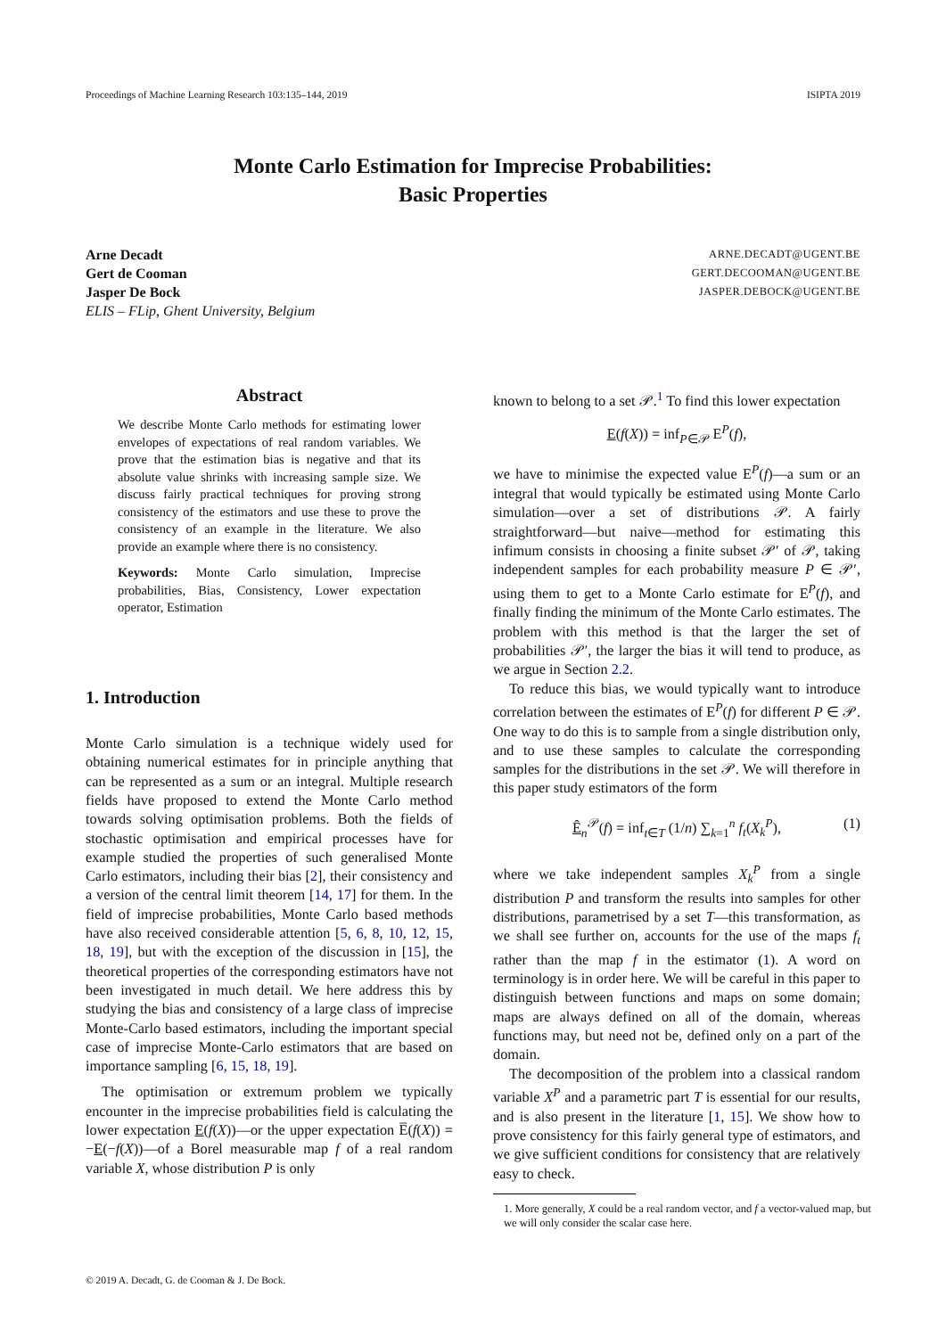Proceedings of Machine Learning Research 103:135–144, 2019 ISIPTA 2019
Monte Carlo Estimation for Imprecise Probabilities:
Basic Properties
Arne Decadt
Gert de Cooman
Jasper De Bock
ELIS – FLip, Ghent University, Belgium
ARNE.DECADT@UGENT.BE
GERT.DECOOMAN@UGENT.BE
JASPER.DEBOCK@UGENT.BE
Abstract
We describe Monte Carlo methods for estimating lower envelopes of expectations of real random variables. We prove that the estimation bias is negative and that its absolute value shrinks with increasing sample size. We discuss fairly practical techniques for proving strong consistency of the estimators and use these to prove the consistency of an example in the literature. We also provide an example where there is no consistency.
Keywords: Monte Carlo simulation, Imprecise probabilities, Bias, Consistency, Lower expectation operator, Estimation
1. Introduction
Monte Carlo simulation is a technique widely used for obtaining numerical estimates for in principle anything that can be represented as a sum or an integral. Multiple research fields have proposed to extend the Monte Carlo method towards solving optimisation problems. Both the fields of stochastic optimisation and empirical processes have for example studied the properties of such generalised Monte Carlo estimators, including their bias [2], their consistency and a version of the central limit theorem [14, 17] for them. In the field of imprecise probabilities, Monte Carlo based methods have also received considerable attention [5, 6, 8, 10, 12, 15, 18, 19], but with the exception of the discussion in [15], the theoretical properties of the corresponding estimators have not been investigated in much detail. We here address this by studying the bias and consistency of a large class of imprecise Monte-Carlo based estimators, including the important special case of imprecise Monte-Carlo estimators that are based on importance sampling [6, 15, 18, 19].
The optimisation or extremum problem we typically encounter in the imprecise probabilities field is calculating the lower expectation E(f(X))—or the upper expectation E̅(f(X)) = −E(−f(X))—of a Borel measurable map f of a real random variable X, whose distribution P is only
known to belong to a set 𝒫.<sup>1</sup> To find this lower expectation
E(f(X)) = inf<sub>P∈𝒫</sub> E<sup>P</sup>(f),
we have to minimise the expected value E<sup>P</sup>(f)—a sum or an integral that would typically be estimated using Monte Carlo simulation—over a set of distributions 𝒫. A fairly straightforward—but naive—method for estimating this infimum consists in choosing a finite subset 𝒫′ of 𝒫, taking independent samples for each probability measure P ∈ 𝒫′, using them to get to a Monte Carlo estimate for E<sup>P</sup>(f), and finally finding the minimum of the Monte Carlo estimates. The problem with this method is that the larger the set of probabilities 𝒫′, the larger the bias it will tend to produce, as we argue in Section 2.2.
To reduce this bias, we would typically want to introduce correlation between the estimates of E<sup>P</sup>(f) for different P ∈ 𝒫. One way to do this is to sample from a single distribution only, and to use these samples to calculate the corresponding samples for the distributions in the set 𝒫. We will therefore in this paper study estimators of the form
Ê<sub>n</sub><sup>𝒫</sup>(f) = inf<sub>t∈T</sub> (1/n) ∑<sub>k=1</sub><sup>n</sup> f<sub>t</sub>(X<sub>k</sub><sup>P</sup>), (1)
where we take independent samples X<sub>k</sub><sup>P</sup> from a single distribution P and transform the results into samples for other distributions, parametrised by a set T—this transformation, as we shall see further on, accounts for the use of the maps f<sub>t</sub> rather than the map f in the estimator (1). A word on terminology is in order here. We will be careful in this paper to distinguish between functions and maps on some domain; maps are always defined on all of the domain, whereas functions may, but need not be, defined only on a part of the domain.
The decomposition of the problem into a classical random variable X<sup>P</sup> and a parametric part T is essential for our results, and is also present in the literature [1, 15]. We show how to prove consistency for this fairly general type of estimators, and we give sufficient conditions for consistency that are relatively easy to check.
1. More generally, X could be a real random vector, and f a vector-valued map, but we will only consider the scalar case here.
© 2019 A. Decadt, G. de Cooman & J. De Bock.